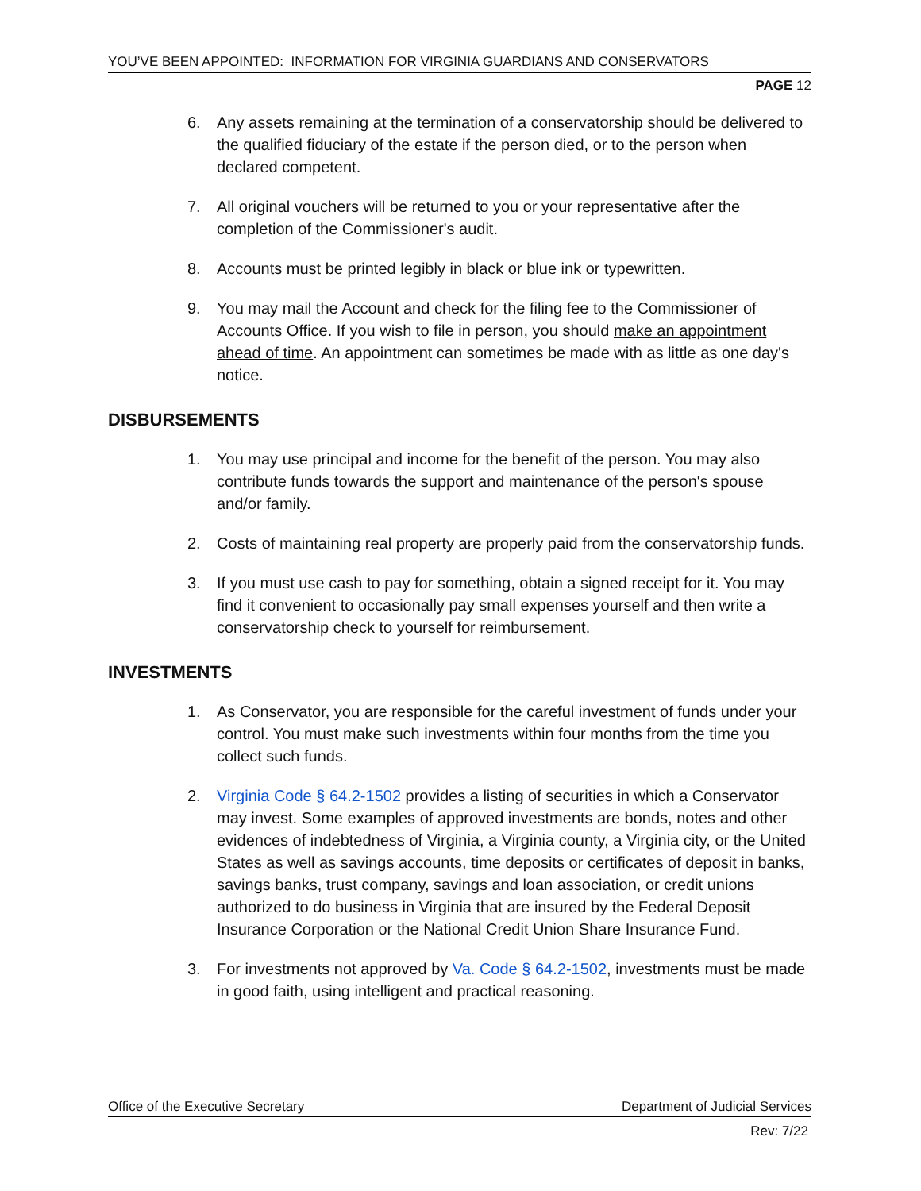YOU’VE BEEN APPOINTED: INFORMATION FOR VIRGINIA GUARDIANS AND CONSERVATORS
PAGE 12
6. Any assets remaining at the termination of a conservatorship should be delivered to the qualified fiduciary of the estate if the person died, or to the person when declared competent.
7. All original vouchers will be returned to you or your representative after the completion of the Commissioner's audit.
8. Accounts must be printed legibly in black or blue ink or typewritten.
9. You may mail the Account and check for the filing fee to the Commissioner of Accounts Office. If you wish to file in person, you should make an appointment ahead of time. An appointment can sometimes be made with as little as one day's notice.
DISBURSEMENTS
1. You may use principal and income for the benefit of the person. You may also contribute funds towards the support and maintenance of the person's spouse and/or family.
2. Costs of maintaining real property are properly paid from the conservatorship funds.
3. If you must use cash to pay for something, obtain a signed receipt for it. You may find it convenient to occasionally pay small expenses yourself and then write a conservatorship check to yourself for reimbursement.
INVESTMENTS
1. As Conservator, you are responsible for the careful investment of funds under your control. You must make such investments within four months from the time you collect such funds.
2. Virginia Code § 64.2-1502 provides a listing of securities in which a Conservator may invest. Some examples of approved investments are bonds, notes and other evidences of indebtedness of Virginia, a Virginia county, a Virginia city, or the United States as well as savings accounts, time deposits or certificates of deposit in banks, savings banks, trust company, savings and loan association, or credit unions authorized to do business in Virginia that are insured by the Federal Deposit Insurance Corporation or the National Credit Union Share Insurance Fund.
3. For investments not approved by Va. Code § 64.2-1502, investments must be made in good faith, using intelligent and practical reasoning.
Office of the Executive Secretary Department of Judicial Services
Rev: 7/22